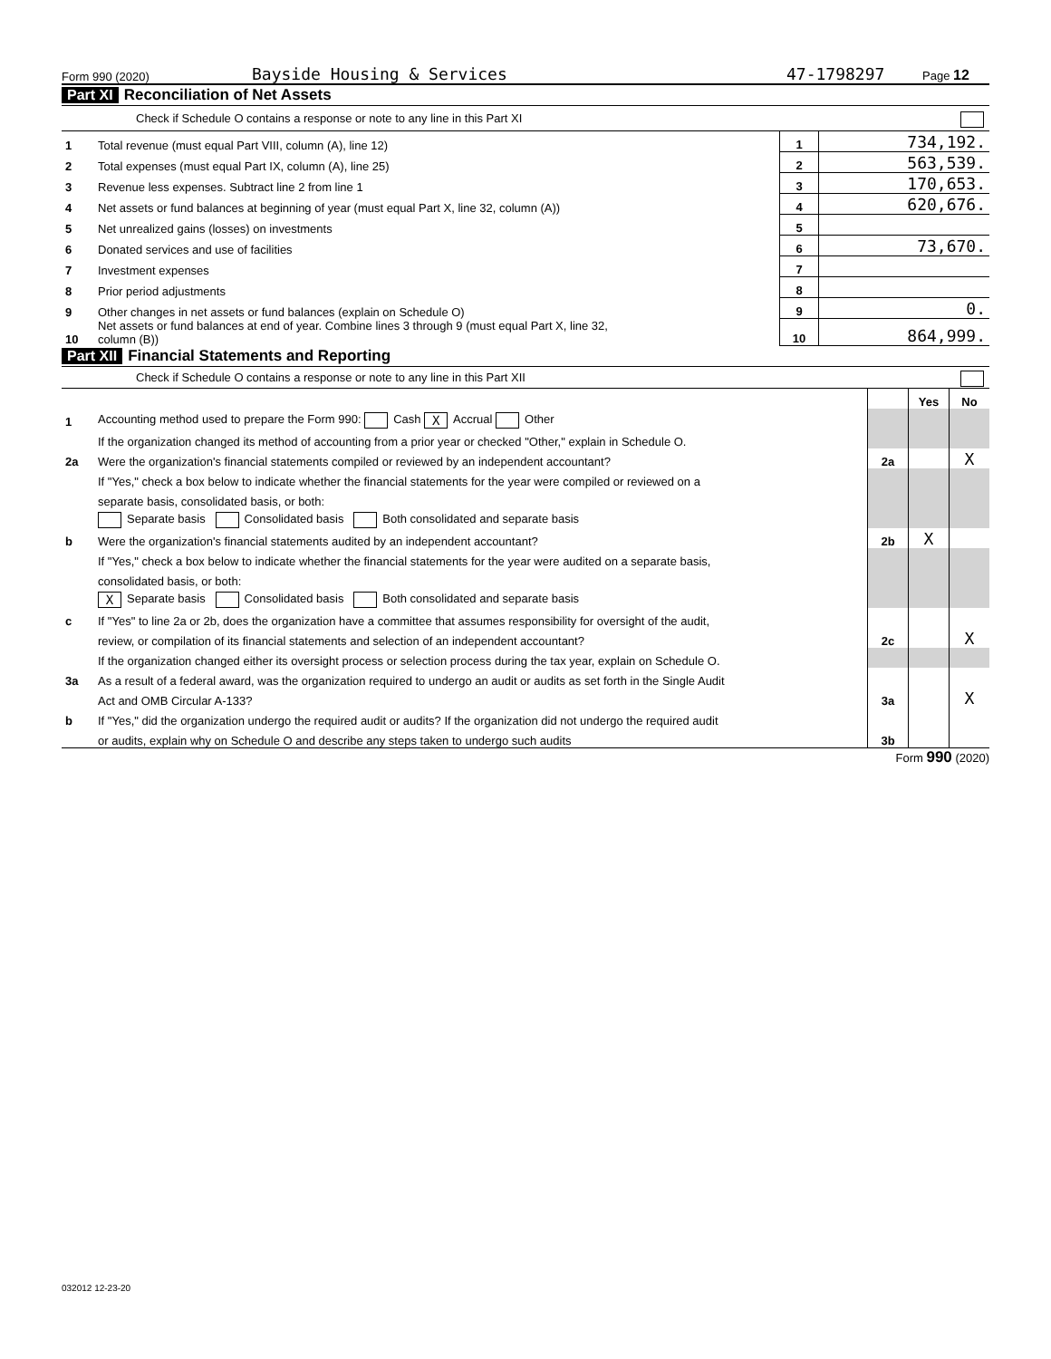Form 990 (2020) Bayside Housing & Services 47-1798297 Page 12
Part XI Reconciliation of Net Assets
Check if Schedule O contains a response or note to any line in this Part XI
| 1 | Total revenue (must equal Part VIII, column (A), line 12) | 1 | 734,192. |
| 2 | Total expenses (must equal Part IX, column (A), line 25) | 2 | 563,539. |
| 3 | Revenue less expenses. Subtract line 2 from line 1 | 3 | 170,653. |
| 4 | Net assets or fund balances at beginning of year (must equal Part X, line 32, column (A)) | 4 | 620,676. |
| 5 | Net unrealized gains (losses) on investments | 5 | |
| 6 | Donated services and use of facilities | 6 | 73,670. |
| 7 | Investment expenses | 7 | |
| 8 | Prior period adjustments | 8 | |
| 9 | Other changes in net assets or fund balances (explain on Schedule O) | 9 | 0. |
| 10 | Net assets or fund balances at end of year. Combine lines 3 through 9 (must equal Part X, line 32, column (B)) | 10 | 864,999. |
Part XII Financial Statements and Reporting
Check if Schedule O contains a response or note to any line in this Part XII
| | | | Yes | No |
| 1 | Accounting method used to prepare the Form 990: Cash X Accrual Other | | | |
| | If the organization changed its method of accounting from a prior year or checked "Other," explain in Schedule O. | | | |
| 2a | Were the organization's financial statements compiled or reviewed by an independent accountant? | 2a | | X |
| | If "Yes," check a box below to indicate whether the financial statements for the year were compiled or reviewed on a | | | |
| | separate basis, consolidated basis, or both: | | | |
| | Separate basis Consolidated basis Both consolidated and separate basis | | | |
| b | Were the organization's financial statements audited by an independent accountant? | 2b | X | |
| | If "Yes," check a box below to indicate whether the financial statements for the year were audited on a separate basis, | | | |
| | consolidated basis, or both: | | | |
| | X Separate basis Consolidated basis Both consolidated and separate basis | | | |
| c | If "Yes" to line 2a or 2b, does the organization have a committee that assumes responsibility for oversight of the audit, | | | |
| | review, or compilation of its financial statements and selection of an independent accountant? | 2c | | X |
| | If the organization changed either its oversight process or selection process during the tax year, explain on Schedule O. | | | |
| 3a | As a result of a federal award, was the organization required to undergo an audit or audits as set forth in the Single Audit | | | |
| | Act and OMB Circular A-133? | 3a | | X |
| b | If "Yes," did the organization undergo the required audit or audits? If the organization did not undergo the required audit | | | |
| | or audits, explain why on Schedule O and describe any steps taken to undergo such audits | 3b | | |
Form 990 (2020)
032012 12-23-20